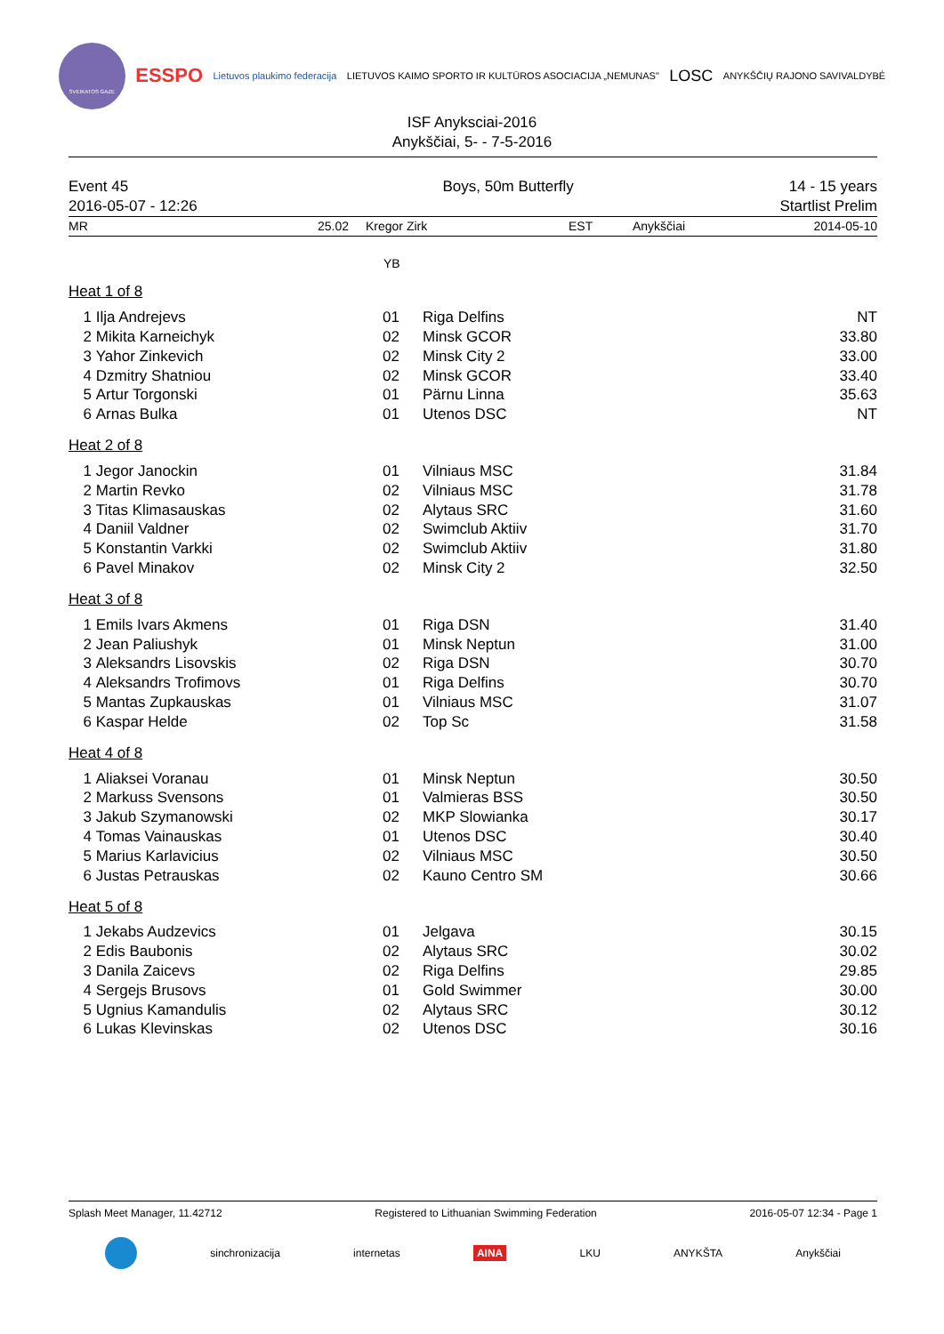SVEIKATOS GAZE ESSPO Lietuvos plaukimo federacija LIETUVOS KAIMO SPORTO IR KULTŪROS ASOCIACIJA „NEMUNAS" LOSC ANYKŠČIŲ RAJONO SAVIVALDYBĖ
ISF Anyksciai-2016
Anykščiai, 5- - 7-5-2016
| Event 45 | Boys, 50m Butterfly | 14 - 15 years |
| 2016-05-07 - 12:26 | | Startlist Prelim |
| MR | 25.02 | Kregor Zirk | EST | Anykščiai | 2014-05-10 |
YB
Heat 1 of 8
| 1 | Ilja Andrejevs | 01 | Riga Delfins | NT |
| 2 | Mikita Karneichyk | 02 | Minsk GCOR | 33.80 |
| 3 | Yahor Zinkevich | 02 | Minsk City 2 | 33.00 |
| 4 | Dzmitry Shatniou | 02 | Minsk GCOR | 33.40 |
| 5 | Artur Torgonski | 01 | Pärnu Linna | 35.63 |
| 6 | Arnas Bulka | 01 | Utenos DSC | NT |
Heat 2 of 8
| 1 | Jegor Janockin | 01 | Vilniaus MSC | 31.84 |
| 2 | Martin Revko | 02 | Vilniaus MSC | 31.78 |
| 3 | Titas Klimasauskas | 02 | Alytaus SRC | 31.60 |
| 4 | Daniil Valdner | 02 | Swimclub Aktiiv | 31.70 |
| 5 | Konstantin Varkki | 02 | Swimclub Aktiiv | 31.80 |
| 6 | Pavel Minakov | 02 | Minsk City 2 | 32.50 |
Heat 3 of 8
| 1 | Emils Ivars Akmens | 01 | Riga DSN | 31.40 |
| 2 | Jean Paliushyk | 01 | Minsk Neptun | 31.00 |
| 3 | Aleksandrs Lisovskis | 02 | Riga DSN | 30.70 |
| 4 | Aleksandrs Trofimovs | 01 | Riga Delfins | 30.70 |
| 5 | Mantas Zupkauskas | 01 | Vilniaus MSC | 31.07 |
| 6 | Kaspar Helde | 02 | Top Sc | 31.58 |
Heat 4 of 8
| 1 | Aliaksei Voranau | 01 | Minsk Neptun | 30.50 |
| 2 | Markuss Svensons | 01 | Valmieras BSS | 30.50 |
| 3 | Jakub Szymanowski | 02 | MKP Slowianka | 30.17 |
| 4 | Tomas Vainauskas | 01 | Utenos DSC | 30.40 |
| 5 | Marius Karlavicius | 02 | Vilniaus MSC | 30.50 |
| 6 | Justas Petrauskas | 02 | Kauno Centro SM | 30.66 |
Heat 5 of 8
| 1 | Jekabs Audzevics | 01 | Jelgava | 30.15 |
| 2 | Edis Baubonis | 02 | Alytaus SRC | 30.02 |
| 3 | Danila Zaicevs | 02 | Riga Delfins | 29.85 |
| 4 | Sergejs Brusovs | 01 | Gold Swimmer | 30.00 |
| 5 | Ugnius Kamandulis | 02 | Alytaus SRC | 30.12 |
| 6 | Lukas Klevinskas | 02 | Utenos DSC | 30.16 |
Splash Meet Manager, 11.42712 Registered to Lithuanian Swimming Federation 2016-05-07 12:34 - Page 1
sinchronizacija internetas AINA LKU ANYKŠTA Anykščiai